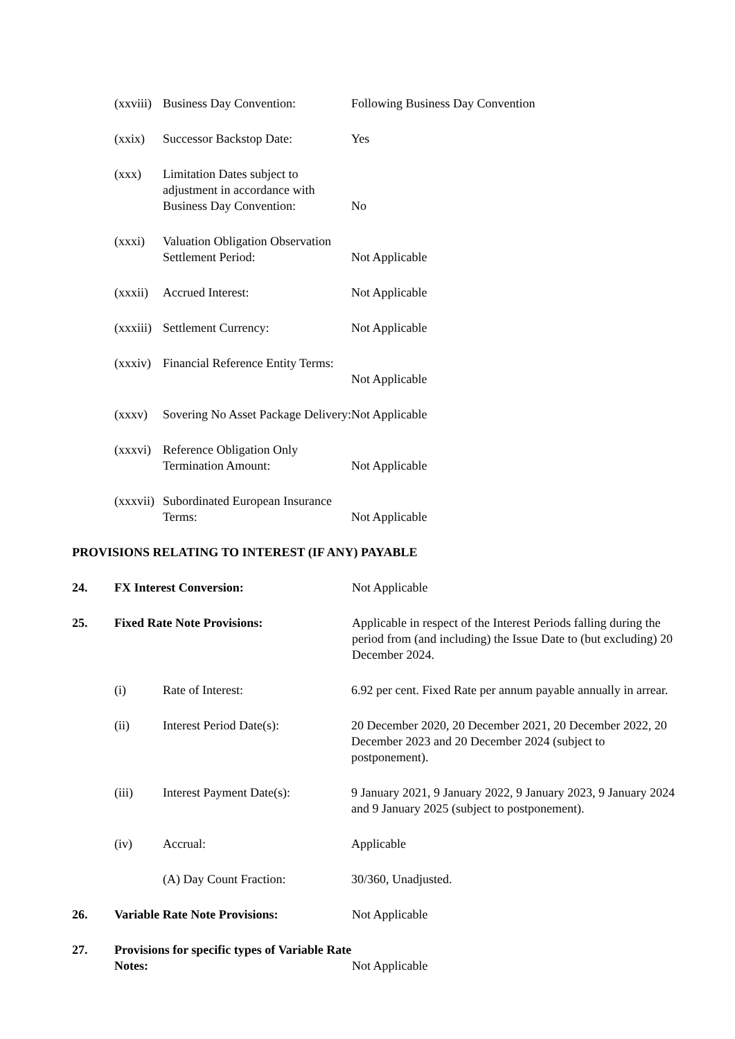(xxviii)
Business Day Convention: Following Business Day Convention
(xxix) Successor Backstop Date: Yes
(xxx) Limitation Dates subject to adjustment in accordance with Business Day Convention:
No
(xxxi) Valuation Obligation Observation Settlement Period:
Not Applicable
(xxxii)
Accrued Interest: Not Applicable
(xxxiii)
Settlement Currency: Not Applicable
(xxxiv)
Financial Reference Entity Terms:
Not Applicable
(xxxv) Sovering No Asset Package Delivery:
Not Applicable
(xxxvi)
Reference Obligation Only Termination Amount:
Not Applicable
(xxxvii)
Subordinated European Insurance Terms:
Not Applicable
PROVISIONS RELATING TO INTEREST (IF ANY) PAYABLE
24. FX Interest Conversion: Not Applicable
25. Fixed Rate Note Provisions: Applicable in respect of the Interest Periods falling during the period from (and including) the Issue Date to (but excluding) 20 December 2024.
(i) Rate of Interest: 6.92 per cent. Fixed Rate per annum payable annually in arrear.
(ii) Interest Period Date(s): 20 December 2020, 20 December 2021, 20 December 2022, 20 December 2023 and 20 December 2024 (subject to postponement).
(iii) Interest Payment Date(s): 9 January 2021, 9 January 2022, 9 January 2023, 9 January 2024 and 9 January 2025 (subject to postponement).
(iv) Accrual: Applicable
(A) Day Count Fraction: 30/360, Unadjusted.
26. Variable Rate Note Provisions: Not Applicable
27. Provisions for specific types of Variable Rate Notes:
Not Applicable